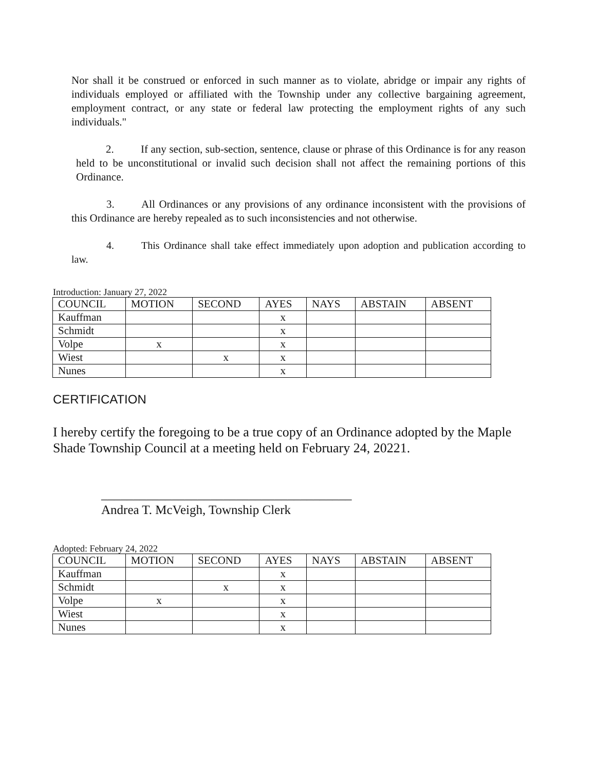Nor shall it be construed or enforced in such manner as to violate, abridge or impair any rights of individuals employed or affiliated with the Township under any collective bargaining agreement, employment contract, or any state or federal law protecting the employment rights of any such individuals."
2. If any section, sub-section, sentence, clause or phrase of this Ordinance is for any reason held to be unconstitutional or invalid such decision shall not affect the remaining portions of this Ordinance.
3. All Ordinances or any provisions of any ordinance inconsistent with the provisions of this Ordinance are hereby repealed as to such inconsistencies and not otherwise.
4. This Ordinance shall take effect immediately upon adoption and publication according to law.
Introduction: January 27, 2022
| COUNCIL | MOTION | SECOND | AYES | NAYS | ABSTAIN | ABSENT |
| --- | --- | --- | --- | --- | --- | --- |
| Kauffman | | | x | | | |
| Schmidt | | | x | | | |
| Volpe | x | | x | | | |
| Wiest | | x | x | | | |
| Nunes | | | x | | | |
CERTIFICATION
I hereby certify the foregoing to be a true copy of an Ordinance adopted by the Maple Shade Township Council at a meeting held on February 24, 20221.
_______________________________________
Andrea T. McVeigh, Township Clerk
Adopted: February 24, 2022
| COUNCIL | MOTION | SECOND | AYES | NAYS | ABSTAIN | ABSENT |
| --- | --- | --- | --- | --- | --- | --- |
| Kauffman | | | x | | | |
| Schmidt | | x | x | | | |
| Volpe | x | | x | | | |
| Wiest | | | x | | | |
| Nunes | | | x | | | |